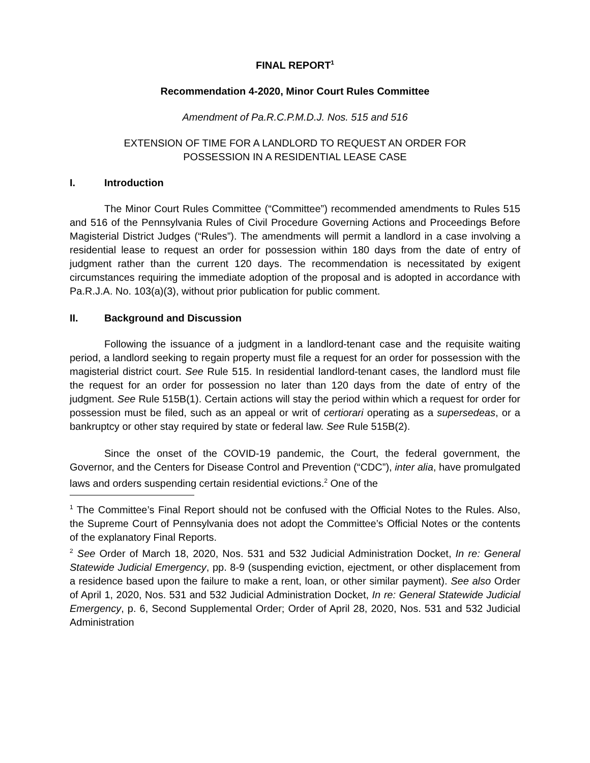FINAL REPORT<sup>1</sup>
Recommendation 4-2020, Minor Court Rules Committee
Amendment of Pa.R.C.P.M.D.J. Nos. 515 and 516
EXTENSION OF TIME FOR A LANDLORD TO REQUEST AN ORDER FOR
POSSESSION IN A RESIDENTIAL LEASE CASE
I. Introduction
The Minor Court Rules Committee (“Committee”) recommended amendments to Rules 515 and 516 of the Pennsylvania Rules of Civil Procedure Governing Actions and Proceedings Before Magisterial District Judges (“Rules”). The amendments will permit a landlord in a case involving a residential lease to request an order for possession within 180 days from the date of entry of judgment rather than the current 120 days. The recommendation is necessitated by exigent circumstances requiring the immediate adoption of the proposal and is adopted in accordance with Pa.R.J.A. No. 103(a)(3), without prior publication for public comment.
II. Background and Discussion
Following the issuance of a judgment in a landlord-tenant case and the requisite waiting period, a landlord seeking to regain property must file a request for an order for possession with the magisterial district court. See Rule 515. In residential landlord-tenant cases, the landlord must file the request for an order for possession no later than 120 days from the date of entry of the judgment. See Rule 515B(1). Certain actions will stay the period within which a request for order for possession must be filed, such as an appeal or writ of certiorari operating as a supersedeas, or a bankruptcy or other stay required by state or federal law. See Rule 515B(2).
Since the onset of the COVID-19 pandemic, the Court, the federal government, the Governor, and the Centers for Disease Control and Prevention (“CDC”), inter alia, have promulgated laws and orders suspending certain residential evictions.<sup>2</sup> One of the
<sup>1</sup> The Committee’s Final Report should not be confused with the Official Notes to the Rules. Also, the Supreme Court of Pennsylvania does not adopt the Committee’s Official Notes or the contents of the explanatory Final Reports.
<sup>2</sup> See Order of March 18, 2020, Nos. 531 and 532 Judicial Administration Docket, In re: General Statewide Judicial Emergency, pp. 8-9 (suspending eviction, ejectment, or other displacement from a residence based upon the failure to make a rent, loan, or other similar payment). See also Order of April 1, 2020, Nos. 531 and 532 Judicial Administration Docket, In re: General Statewide Judicial Emergency, p. 6, Second Supplemental Order; Order of April 28, 2020, Nos. 531 and 532 Judicial Administration